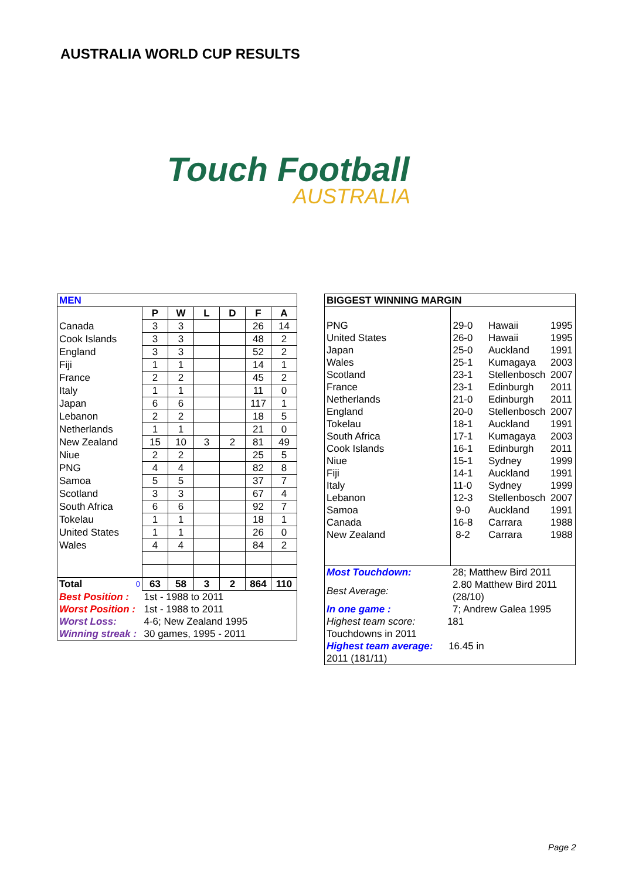AUSTRALIA WORLD CUP RESULTS
Touch Football
AUSTRALIA
| MEN | | | | | | |
| --- | --- | --- | --- | --- | --- | --- |
| | P | W | L | D | F | A |
| Canada | 3 | 3 | | | 26 | 14 |
| Cook Islands | 3 | 3 | | | 48 | 2 |
| England | 3 | 3 | | | 52 | 2 |
| Fiji | 1 | 1 | | | 14 | 1 |
| France | 2 | 2 | | | 45 | 2 |
| Italy | 1 | 1 | | | 11 | 0 |
| Japan | 6 | 6 | | | 117 | 1 |
| Lebanon | 2 | 2 | | | 18 | 5 |
| Netherlands | 1 | 1 | | | 21 | 0 |
| New Zealand | 15 | 10 | 3 | 2 | 81 | 49 |
| Niue | 2 | 2 | | | 25 | 5 |
| PNG | 4 | 4 | | | 82 | 8 |
| Samoa | 5 | 5 | | | 37 | 7 |
| Scotland | 3 | 3 | | | 67 | 4 |
| South Africa | 6 | 6 | | | 92 | 7 |
| Tokelau | 1 | 1 | | | 18 | 1 |
| United States | 1 | 1 | | | 26 | 0 |
| Wales | 4 | 4 | | | 84 | 2 |
| Total 0 | 63 | 58 | 3 | 2 | 864 | 110 |
| Best Position : | 1st - 1988 to 2011 | | | | | |
| Worst Position : | 1st - 1988 to 2011 | | | | | |
| Worst Loss: | 4-6; New Zealand 1995 | | | | | |
| Winning streak : | 30 games, 1995 - 2011 | | | | | |
| BIGGEST WINNING MARGIN | | | |
| --- | --- | --- | --- |
| PNG | 29-0 | Hawaii | 1995 |
| United States | 26-0 | Hawaii | 1995 |
| Japan | 25-0 | Auckland | 1991 |
| Wales | 25-1 | Kumagaya | 2003 |
| Scotland | 23-1 | Stellenbosch | 2007 |
| France | 23-1 | Edinburgh | 2011 |
| Netherlands | 21-0 | Edinburgh | 2011 |
| England | 20-0 | Stellenbosch | 2007 |
| Tokelau | 18-1 | Auckland | 1991 |
| South Africa | 17-1 | Kumagaya | 2003 |
| Cook Islands | 16-1 | Edinburgh | 2011 |
| Niue | 15-1 | Sydney | 1999 |
| Fiji | 14-1 | Auckland | 1991 |
| Italy | 11-0 | Sydney | 1999 |
| Lebanon | 12-3 | Stellenbosch | 2007 |
| Samoa | 9-0 | Auckland | 1991 |
| Canada | 16-8 | Carrara | 1988 |
| New Zealand | 8-2 | Carrara | 1988 |
| Most Touchdown: | 28; Matthew Bird 2011 | | |
| Best Average: | 2.80 Matthew Bird 2011 (28/10) | | |
| In one game : | 7; Andrew Galea 1995 | | |
| Highest team score: 181 Touchdowns in 2011 | | | |
| Highest team average: 16.45 in 2011 (181/11) | | | |
Page 2